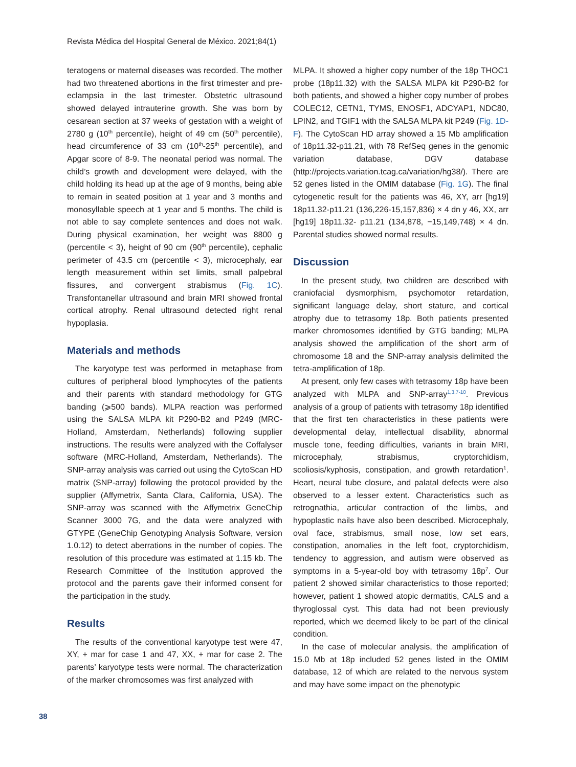Revista Médica del Hospital General de México. 2021;84(1)
teratogens or maternal diseases was recorded. The mother had two threatened abortions in the first trimester and pre-eclampsia in the last trimester. Obstetric ultrasound showed delayed intrauterine growth. She was born by cesarean section at 37 weeks of gestation with a weight of 2780 g (10<sup>th</sup> percentile), height of 49 cm (50<sup>th</sup> percentile), head circumference of 33 cm (10<sup>th</sup>-25<sup>th</sup> percentile), and Apgar score of 8-9. The neonatal period was normal. The child’s growth and development were delayed, with the child holding its head up at the age of 9 months, being able to remain in seated position at 1 year and 3 months and monosyllable speech at 1 year and 5 months. The child is not able to say complete sentences and does not walk. During physical examination, her weight was 8800 g (percentile < 3), height of 90 cm (90<sup>th</sup> percentile), cephalic perimeter of 43.5 cm (percentile < 3), microcephaly, ear length measurement within set limits, small palpebral fissures, and convergent strabismus (Fig. 1C). Transfontanellar ultrasound and brain MRI showed frontal cortical atrophy. Renal ultrasound detected right renal hypoplasia.
Materials and methods
The karyotype test was performed in metaphase from cultures of peripheral blood lymphocytes of the patients and their parents with standard methodology for GTG banding (⩾500 bands). MLPA reaction was performed using the SALSA MLPA kit P290-B2 and P249 (MRC-Holland, Amsterdam, Netherlands) following supplier instructions. The results were analyzed with the Coffalyser software (MRC-Holland, Amsterdam, Netherlands). The SNP-array analysis was carried out using the CytoScan HD matrix (SNP-array) following the protocol provided by the supplier (Affymetrix, Santa Clara, California, USA). The SNP-array was scanned with the Affymetrix GeneChip Scanner 3000 7G, and the data were analyzed with GTYPE (GeneChip Genotyping Analysis Software, version 1.0.12) to detect aberrations in the number of copies. The resolution of this procedure was estimated at 1.15 kb. The Research Committee of the Institution approved the protocol and the parents gave their informed consent for the participation in the study.
Results
The results of the conventional karyotype test were 47, XY, + mar for case 1 and 47, XX, + mar for case 2. The parents’ karyotype tests were normal. The characterization of the marker chromosomes was first analyzed with
MLPA. It showed a higher copy number of the 18p THOC1 probe (18p11.32) with the SALSA MLPA kit P290-B2 for both patients, and showed a higher copy number of probes COLEC12, CETN1, TYMS, ENOSF1, ADCYAP1, NDC80, LPIN2, and TGIF1 with the SALSA MLPA kit P249 (Fig. 1D-F). The CytoScan HD array showed a 15 Mb amplification of 18p11.32-p11.21, with 78 RefSeq genes in the genomic variation database, DGV database (http://projects.variation.tcag.ca/variation/hg38/). There are 52 genes listed in the OMIM database (Fig. 1G). The final cytogenetic result for the patients was 46, XY, arr [hg19] 18p11.32-p11.21 (136,226-15,157,836) × 4 dn y 46, XX, arr [hg19] 18p11.32- p11.21 (134,878, −15,149,748) × 4 dn. Parental studies showed normal results.
Discussion
In the present study, two children are described with craniofacial dysmorphism, psychomotor retardation, significant language delay, short stature, and cortical atrophy due to tetrasomy 18p. Both patients presented marker chromosomes identified by GTG banding; MLPA analysis showed the amplification of the short arm of chromosome 18 and the SNP-array analysis delimited the tetra-amplification of 18p.
At present, only few cases with tetrasomy 18p have been analyzed with MLPA and SNP-array<sup>1,3,7-10</sup>. Previous analysis of a group of patients with tetrasomy 18p identified that the first ten characteristics in these patients were developmental delay, intellectual disability, abnormal muscle tone, feeding difficulties, variants in brain MRI, microcephaly, strabismus, cryptorchidism, scoliosis/kyphosis, constipation, and growth retardation<sup>1</sup>. Heart, neural tube closure, and palatal defects were also observed to a lesser extent. Characteristics such as retrognathia, articular contraction of the limbs, and hypoplastic nails have also been described. Microcephaly, oval face, strabismus, small nose, low set ears, constipation, anomalies in the left foot, cryptorchidism, tendency to aggression, and autism were observed as symptoms in a 5-year-old boy with tetrasomy 18p<sup>7</sup>. Our patient 2 showed similar characteristics to those reported; however, patient 1 showed atopic dermatitis, CALS and a thyroglossal cyst. This data had not been previously reported, which we deemed likely to be part of the clinical condition.
In the case of molecular analysis, the amplification of 15.0 Mb at 18p included 52 genes listed in the OMIM database, 12 of which are related to the nervous system and may have some impact on the phenotypic
38